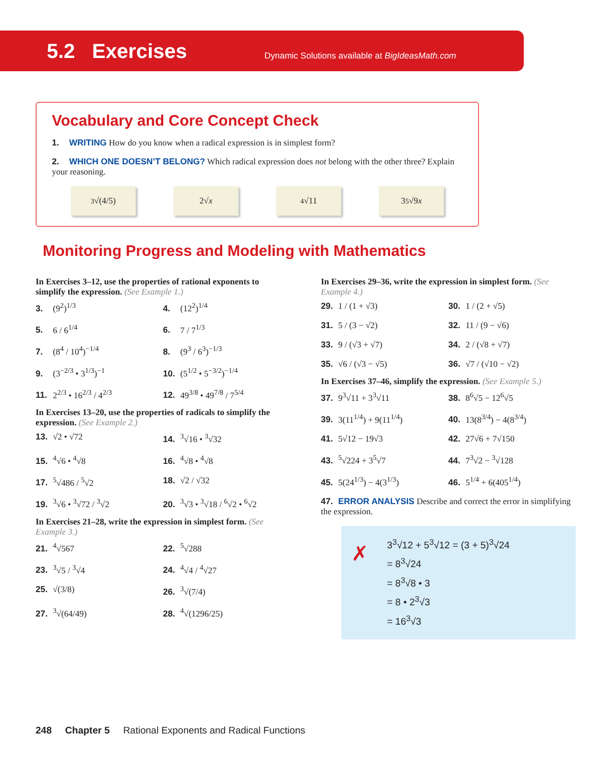5.2 Exercises Dynamic Solutions available at BigIdeasMath.com
Vocabulary and Core Concept Check
1. WRITING How do you know when a radical expression is in simplest form?
2. WHICH ONE DOESN’T BELONG? Which radical expression does not belong with the other three? Explain your reasoning.
<sup>3</sup>√(4/5) 2√ x <sup>4</sup>√11 3<sup>5</sup>√9 x
Monitoring Progress and Modeling with Mathematics
In Exercises 3–12, use the properties of rational exponents to simplify the expression. (See Example 1.)
3. (9<sup>2</sup>)<sup>1/3</sup>
4. (12<sup>2</sup>)<sup>1/4</sup>
5. 6 / 6<sup>1/4</sup>
6. 7 / 7<sup>1/3</sup>
7. (8<sup>4</sup> / 10<sup>4</sup>)<sup>−1/4</sup>
8. (9<sup>3</sup> / 6<sup>3</sup>)<sup>−1/3</sup>
9. (3<sup>−2/3</sup> • 3<sup>1/3</sup>)<sup>−1</sup>
10. (5<sup>1/2</sup> • 5<sup>−3/2</sup>)<sup>−1/4</sup>
11. 2<sup>2/3</sup> • 16<sup>2/3</sup> / 4<sup>2/3</sup>
12. 49<sup>3/8</sup> • 49<sup>7/8</sup> / 7<sup>5/4</sup>
In Exercises 13–20, use the properties of radicals to simplify the expression. (See Example 2.)
13. √2 • √72
14.<sup>3</sup>√16 • <sup>3</sup>√32
15.<sup>4</sup>√6 • <sup>4</sup>√8
16.<sup>4</sup>√8 • <sup>4</sup>√8
17.<sup>5</sup>√486 / <sup>5</sup>√2
18. √2 / √32
19.<sup>3</sup>√6 • <sup>3</sup>√72 / <sup>3</sup>√2
20.<sup>3</sup>√3 • <sup>3</sup>√18 / <sup>6</sup>√2 • <sup>6</sup>√2
In Exercises 21–28, write the expression in simplest form. (See Example 3.)
21.<sup>4</sup>√567
22.<sup>5</sup>√288
23.<sup>3</sup>√5 / <sup>3</sup>√4
24.<sup>4</sup>√4 / <sup>4</sup>√27
25. √(3/8)
26.<sup>3</sup>√(7/4)
27.<sup>3</sup>√(64/49)
28.<sup>4</sup>√(1296/25)
In Exercises 29–36, write the expression in simplest form. (See Example 4.)
29. 1 / (1 + √3)
30. 1 / (2 + √5)
31. 5 / (3 − √2)
32. 11 / (9 − √6)
33. 9 / (√3 + √7)
34. 2 / (√8 + √7)
35. √6 / (√3 − √5)
36. √7 / (√10 − √2)
In Exercises 37–46, simplify the expression. (See Example 5.)
37. 9<sup>3</sup>√11 + 3<sup>3</sup>√11
38. 8<sup>6</sup>√5 − 12<sup>6</sup>√5
39. 3(11<sup>1/4</sup>) + 9(11<sup>1/4</sup>)
40. 13(8<sup>3/4</sup>) − 4(8<sup>3/4</sup>)
41. 5√12 − 19√3
42. 27√6 + 7√150
43.<sup>5</sup>√224 + 3<sup>5</sup>√7
44. 7<sup>3</sup>√2 − <sup>3</sup>√128
45. 5(24<sup>1/3</sup>) − 4(3<sup>1/3</sup>)
46. 5<sup>1/4</sup> + 6(405<sup>1/4</sup>)
47. ERROR ANALYSIS Describe and correct the error in simplifying the expression.
✗ 3<sup>3</sup>√12 + 5<sup>3</sup>√12 = (3 + 5)<sup>3</sup>√24
= 8<sup>3</sup>√24
= 8<sup>3</sup>√8 • 3
= 8 • 2<sup>3</sup>√3
= 16<sup>3</sup>√3
248 Chapter 5 Rational Exponents and Radical Functions